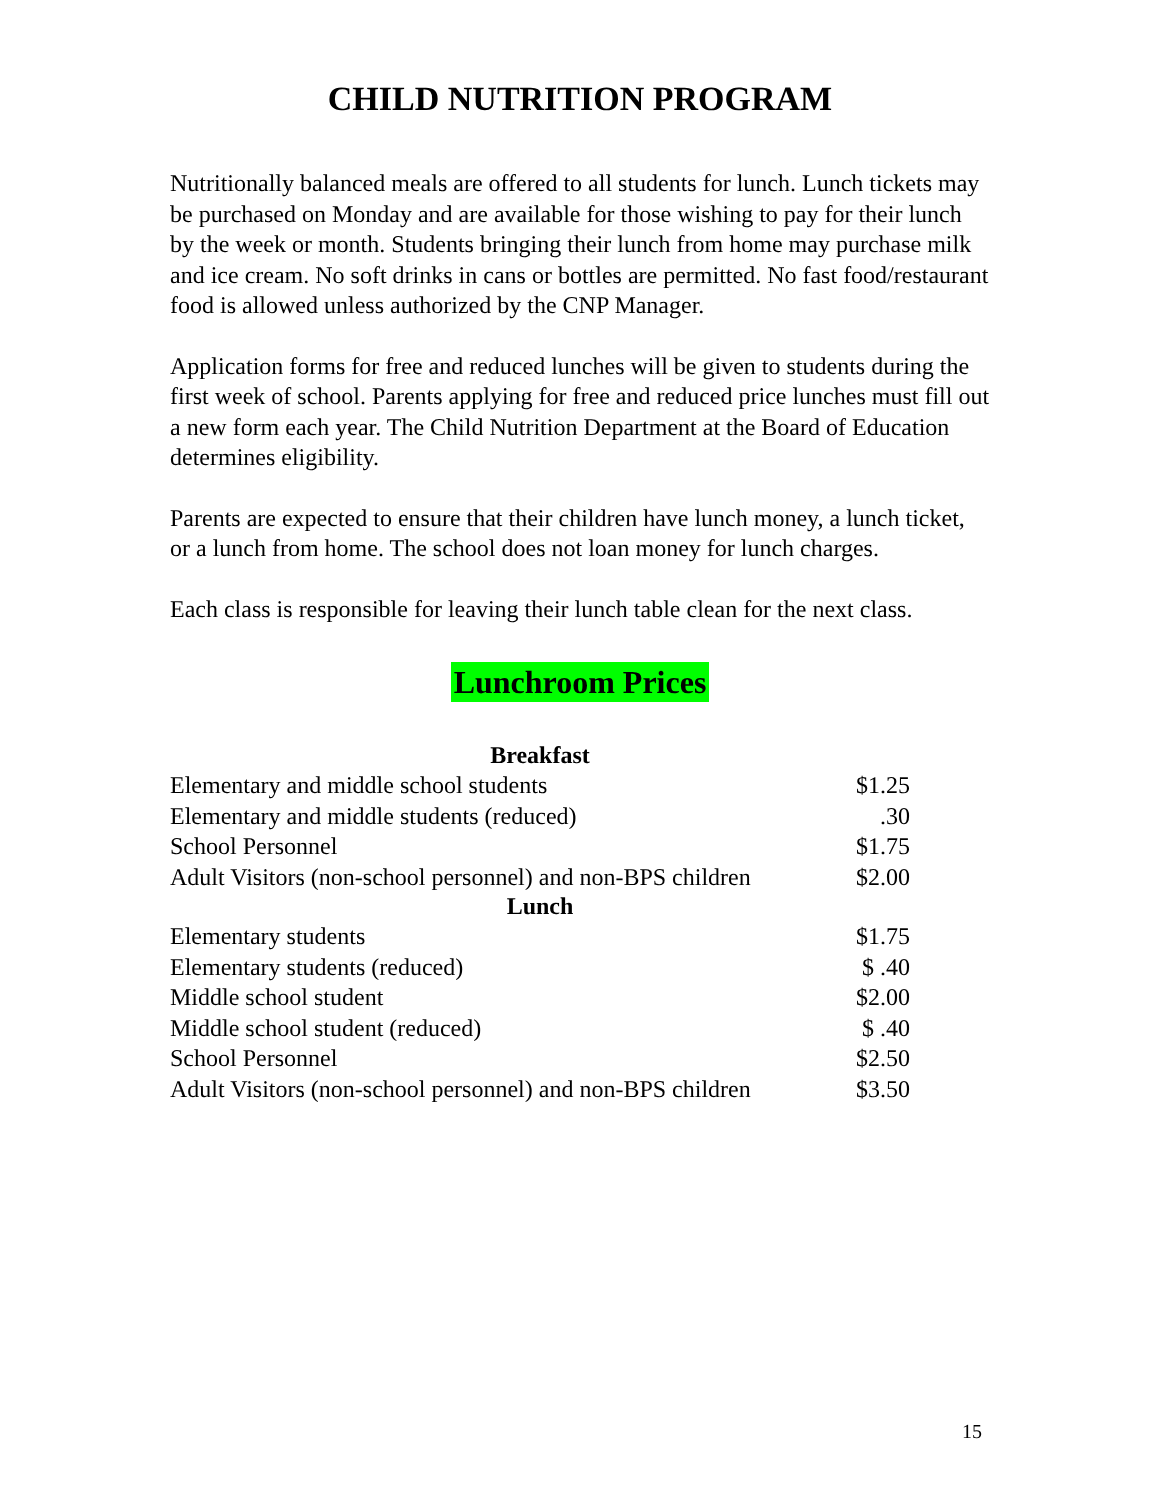CHILD NUTRITION PROGRAM
Nutritionally balanced meals are offered to all students for lunch. Lunch tickets may be purchased on Monday and are available for those wishing to pay for their lunch by the week or month. Students bringing their lunch from home may purchase milk and ice cream. No soft drinks in cans or bottles are permitted. No fast food/restaurant food is allowed unless authorized by the CNP Manager.
Application forms for free and reduced lunches will be given to students during the first week of school. Parents applying for free and reduced price lunches must fill out a new form each year. The Child Nutrition Department at the Board of Education determines eligibility.
Parents are expected to ensure that their children have lunch money, a lunch ticket, or a lunch from home. The school does not loan money for lunch charges.
Each class is responsible for leaving their lunch table clean for the next class.
Lunchroom Prices
| Breakfast | |
| --- | --- |
| Elementary and middle school students | $1.25 |
| Elementary and middle students (reduced) | .30 |
| School Personnel | $1.75 |
| Adult Visitors (non-school personnel) and non-BPS children | $2.00 |
| Lunch | |
| Elementary students | $1.75 |
| Elementary students (reduced) | $ .40 |
| Middle school student | $2.00 |
| Middle school student (reduced) | $ .40 |
| School Personnel | $2.50 |
| Adult Visitors (non-school personnel) and non-BPS children | $3.50 |
15